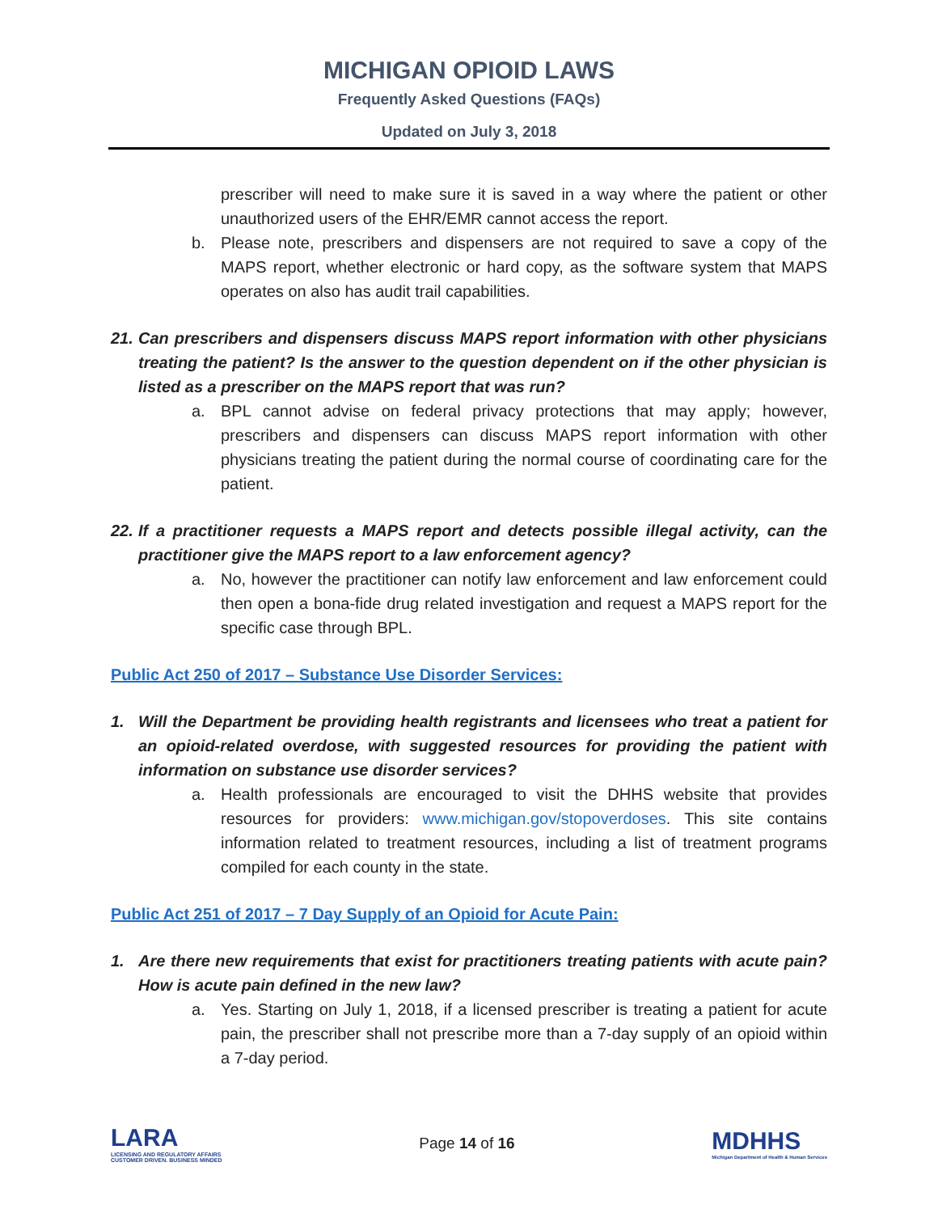MICHIGAN OPIOID LAWS
Frequently Asked Questions (FAQs)
Updated on July 3, 2018
prescriber will need to make sure it is saved in a way where the patient or other unauthorized users of the EHR/EMR cannot access the report.
b. Please note, prescribers and dispensers are not required to save a copy of the MAPS report, whether electronic or hard copy, as the software system that MAPS operates on also has audit trail capabilities.
21.
Can prescribers and dispensers discuss MAPS report information with other physicians treating the patient? Is the answer to the question dependent on if the other physician is listed as a prescriber on the MAPS report that was run?
a. BPL cannot advise on federal privacy protections that may apply; however, prescribers and dispensers can discuss MAPS report information with other physicians treating the patient during the normal course of coordinating care for the patient.
22.
If a practitioner requests a MAPS report and detects possible illegal activity, can the practitioner give the MAPS report to a law enforcement agency?
a. No, however the practitioner can notify law enforcement and law enforcement could then open a bona-fide drug related investigation and request a MAPS report for the specific case through BPL.
Public Act 250 of 2017 – Substance Use Disorder Services:
1. Will the Department be providing health registrants and licensees who treat a patient for an opioid-related overdose, with suggested resources for providing the patient with information on substance use disorder services?
a. Health professionals are encouraged to visit the DHHS website that provides resources for providers: www.michigan.gov/stopoverdoses. This site contains information related to treatment resources, including a list of treatment programs compiled for each county in the state.
Public Act 251 of 2017 – 7 Day Supply of an Opioid for Acute Pain:
1. Are there new requirements that exist for practitioners treating patients with acute pain? How is acute pain defined in the new law?
a. Yes. Starting on July 1, 2018, if a licensed prescriber is treating a patient for acute pain, the prescriber shall not prescribe more than a 7-day supply of an opioid within a 7-day period.
LARA
LICENSING AND REGULATORY AFFAIRS
CUSTOMER DRIVEN. BUSINESS MINDED
Page 14 of 16
MDHHS
Michigan Department of Health & Human Services